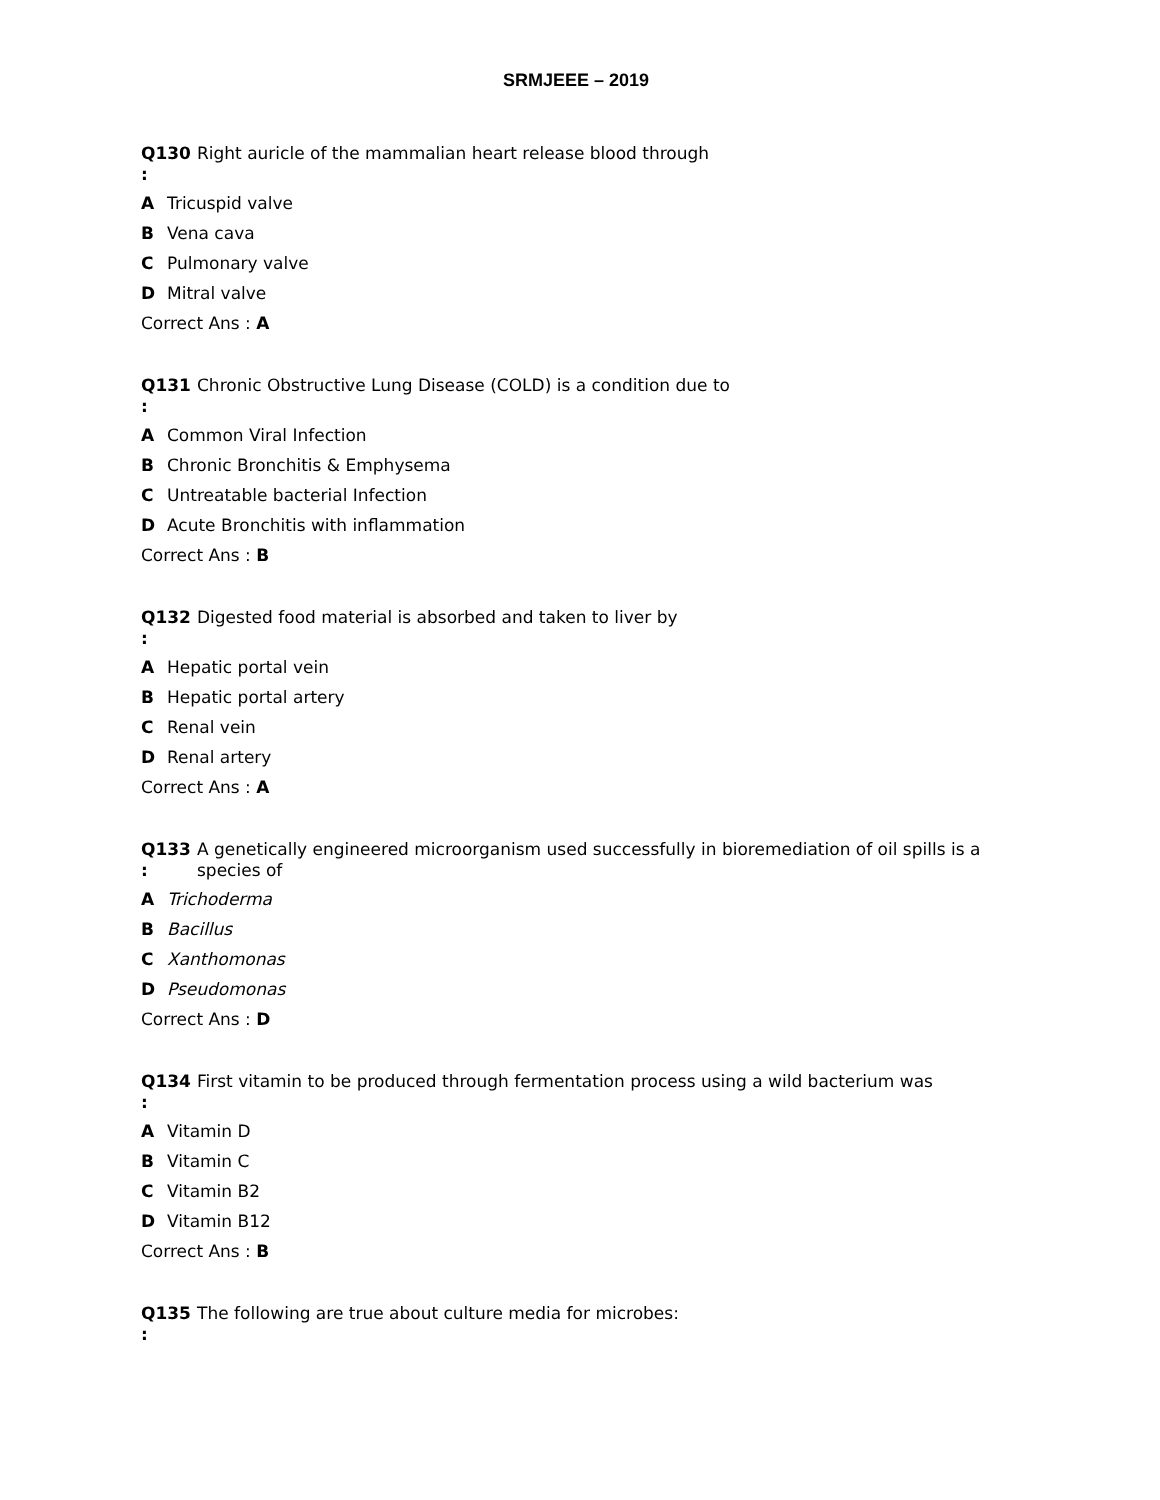SRMJEEE – 2019
Q130
:
Right auricle of the mammalian heart release blood through
A Tricuspid valve
B Vena cava
C Pulmonary valve
D Mitral valve
Correct Ans : A
Q131
:
Chronic Obstructive Lung Disease (COLD) is a condition due to
A Common Viral Infection
B Chronic Bronchitis & Emphysema
C Untreatable bacterial Infection
D Acute Bronchitis with inflammation
Correct Ans : B
Q132
:
Digested food material is absorbed and taken to liver by
A Hepatic portal vein
B Hepatic portal artery
C Renal vein
D Renal artery
Correct Ans : A
Q133
:
A genetically engineered microorganism used successfully in bioremediation of oil spills is a species of
A Trichoderma
B Bacillus
C Xanthomonas
D Pseudomonas
Correct Ans : D
Q134
:
First vitamin to be produced through fermentation process using a wild bacterium was
A Vitamin D
B Vitamin C
C Vitamin B2
D Vitamin B12
Correct Ans : B
Q135
:
The following are true about culture media for microbes: